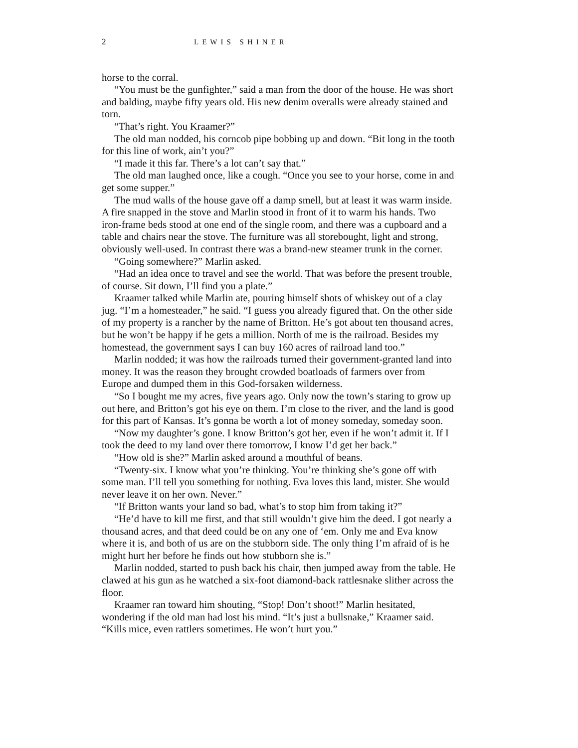2 LEWIS SHINER
horse to the corral.
“You must be the gunfighter,” said a man from the door of the house. He was short and balding, maybe fifty years old. His new denim overalls were already stained and torn.
“That’s right. You Kraamer?”
The old man nodded, his corncob pipe bobbing up and down. “Bit long in the tooth for this line of work, ain’t you?”
“I made it this far. There’s a lot can’t say that.”
The old man laughed once, like a cough. “Once you see to your horse, come in and get some supper.”
The mud walls of the house gave off a damp smell, but at least it was warm inside. A fire snapped in the stove and Marlin stood in front of it to warm his hands. Two iron-frame beds stood at one end of the single room, and there was a cupboard and a table and chairs near the stove. The furniture was all storebought, light and strong, obviously well-used. In contrast there was a brand-new steamer trunk in the corner.
“Going somewhere?” Marlin asked.
“Had an idea once to travel and see the world. That was before the present trouble, of course. Sit down, I’ll find you a plate.”
Kraamer talked while Marlin ate, pouring himself shots of whiskey out of a clay jug. “I’m a homesteader,” he said. “I guess you already figured that. On the other side of my property is a rancher by the name of Britton. He’s got about ten thousand acres, but he won’t be happy if he gets a million. North of me is the railroad. Besides my homestead, the government says I can buy 160 acres of railroad land too.”
Marlin nodded; it was how the railroads turned their government-granted land into money. It was the reason they brought crowded boatloads of farmers over from Europe and dumped them in this God-forsaken wilderness.
“So I bought me my acres, five years ago. Only now the town’s staring to grow up out here, and Britton’s got his eye on them. I’m close to the river, and the land is good for this part of Kansas. It’s gonna be worth a lot of money someday, someday soon.
“Now my daughter’s gone. I know Britton’s got her, even if he won’t admit it. If I took the deed to my land over there tomorrow, I know I’d get her back.”
“How old is she?” Marlin asked around a mouthful of beans.
“Twenty-six. I know what you’re thinking. You’re thinking she’s gone off with some man. I’ll tell you something for nothing. Eva loves this land, mister. She would never leave it on her own. Never.”
“If Britton wants your land so bad, what’s to stop him from taking it?”
“He’d have to kill me first, and that still wouldn’t give him the deed. I got nearly a thousand acres, and that deed could be on any one of ‘em. Only me and Eva know where it is, and both of us are on the stubborn side. The only thing I’m afraid of is he might hurt her before he finds out how stubborn she is.”
Marlin nodded, started to push back his chair, then jumped away from the table. He clawed at his gun as he watched a six-foot diamond-back rattlesnake slither across the floor.
Kraamer ran toward him shouting, “Stop! Don’t shoot!” Marlin hesitated, wondering if the old man had lost his mind. “It’s just a bullsnake,” Kraamer said. “Kills mice, even rattlers sometimes. He won’t hurt you.”